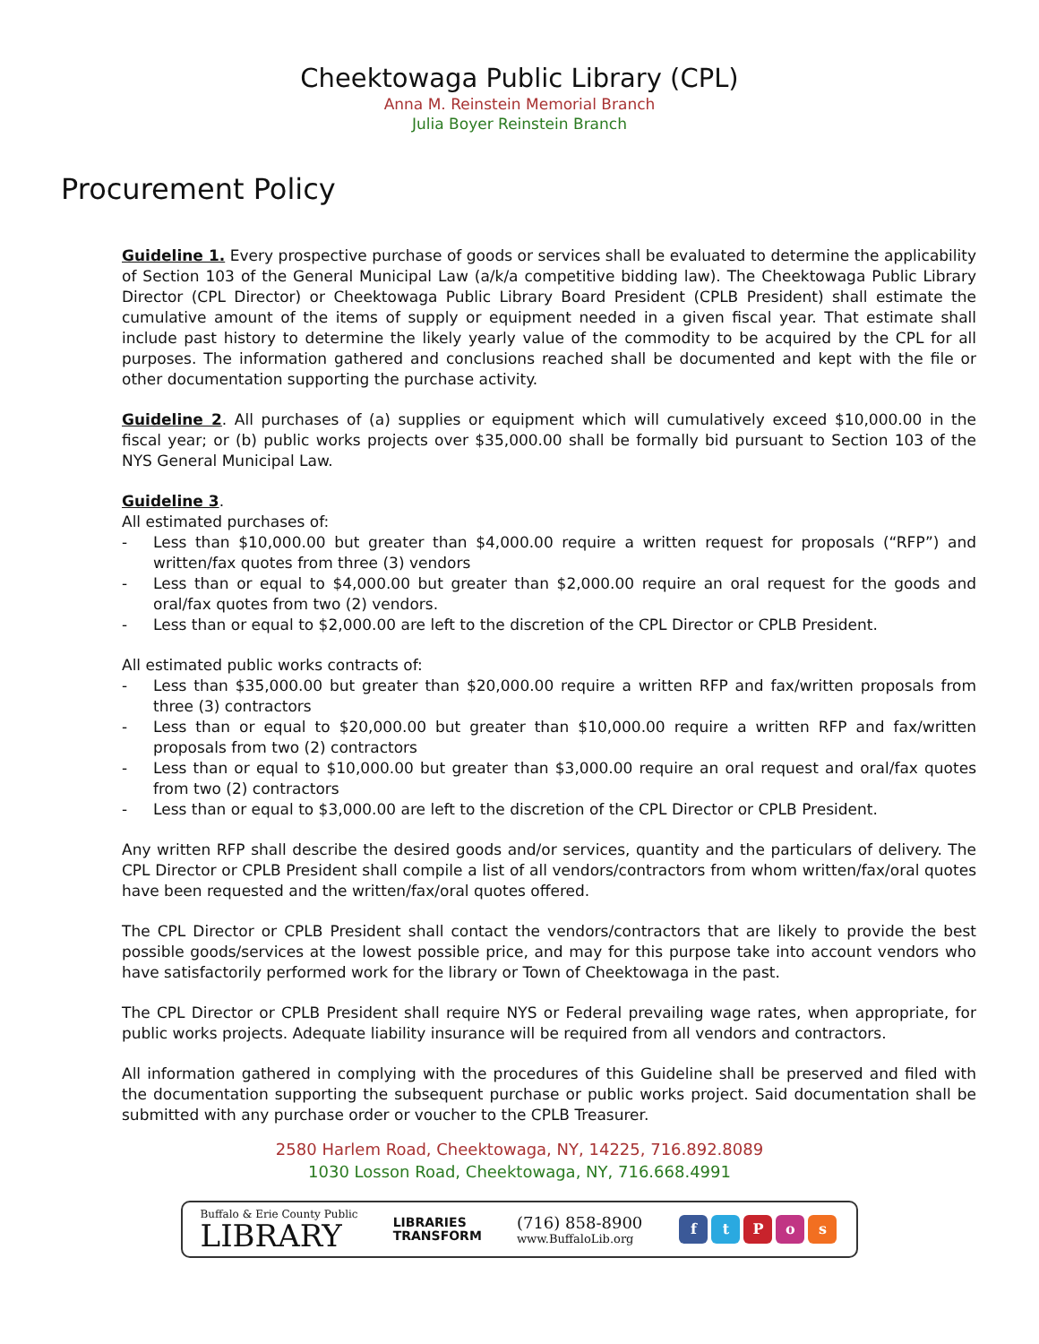Cheektowaga Public Library (CPL)
Anna M. Reinstein Memorial Branch
Julia Boyer Reinstein Branch
Procurement Policy
Guideline 1. Every prospective purchase of goods or services shall be evaluated to determine the applicability of Section 103 of the General Municipal Law (a/k/a competitive bidding law). The Cheektowaga Public Library Director (CPL Director) or Cheektowaga Public Library Board President (CPLB President) shall estimate the cumulative amount of the items of supply or equipment needed in a given fiscal year. That estimate shall include past history to determine the likely yearly value of the commodity to be acquired by the CPL for all purposes. The information gathered and conclusions reached shall be documented and kept with the file or other documentation supporting the purchase activity.
Guideline 2. All purchases of (a) supplies or equipment which will cumulatively exceed $10,000.00 in the fiscal year; or (b) public works projects over $35,000.00 shall be formally bid pursuant to Section 103 of the NYS General Municipal Law.
Guideline 3.
All estimated purchases of:
- Less than $10,000.00 but greater than $4,000.00 require a written request for proposals (“RFP”) and written/fax quotes from three (3) vendors
- Less than or equal to $4,000.00 but greater than $2,000.00 require an oral request for the goods and oral/fax quotes from two (2) vendors.
- Less than or equal to $2,000.00 are left to the discretion of the CPL Director or CPLB President.
All estimated public works contracts of:
- Less than $35,000.00 but greater than $20,000.00 require a written RFP and fax/written proposals from three (3) contractors
- Less than or equal to $20,000.00 but greater than $10,000.00 require a written RFP and fax/written proposals from two (2) contractors
- Less than or equal to $10,000.00 but greater than $3,000.00 require an oral request and oral/fax quotes from two (2) contractors
- Less than or equal to $3,000.00 are left to the discretion of the CPL Director or CPLB President.
Any written RFP shall describe the desired goods and/or services, quantity and the particulars of delivery. The CPL Director or CPLB President shall compile a list of all vendors/contractors from whom written/fax/oral quotes have been requested and the written/fax/oral quotes offered.
The CPL Director or CPLB President shall contact the vendors/contractors that are likely to provide the best possible goods/services at the lowest possible price, and may for this purpose take into account vendors who have satisfactorily performed work for the library or Town of Cheektowaga in the past.
The CPL Director or CPLB President shall require NYS or Federal prevailing wage rates, when appropriate, for public works projects. Adequate liability insurance will be required from all vendors and contractors.
All information gathered in complying with the procedures of this Guideline shall be preserved and filed with the documentation supporting the subsequent purchase or public works project. Said documentation shall be submitted with any purchase order or voucher to the CPLB Treasurer.
2580 Harlem Road, Cheektowaga, NY, 14225, 716.892.8089
1030 Losson Road, Cheektowaga, NY, 716.668.4991
Buffalo & Erie County Public
LIBRARY
LIBRARIES
TRANSFORM
(716) 858-8900
www.BuffaloLib.org
ftPos